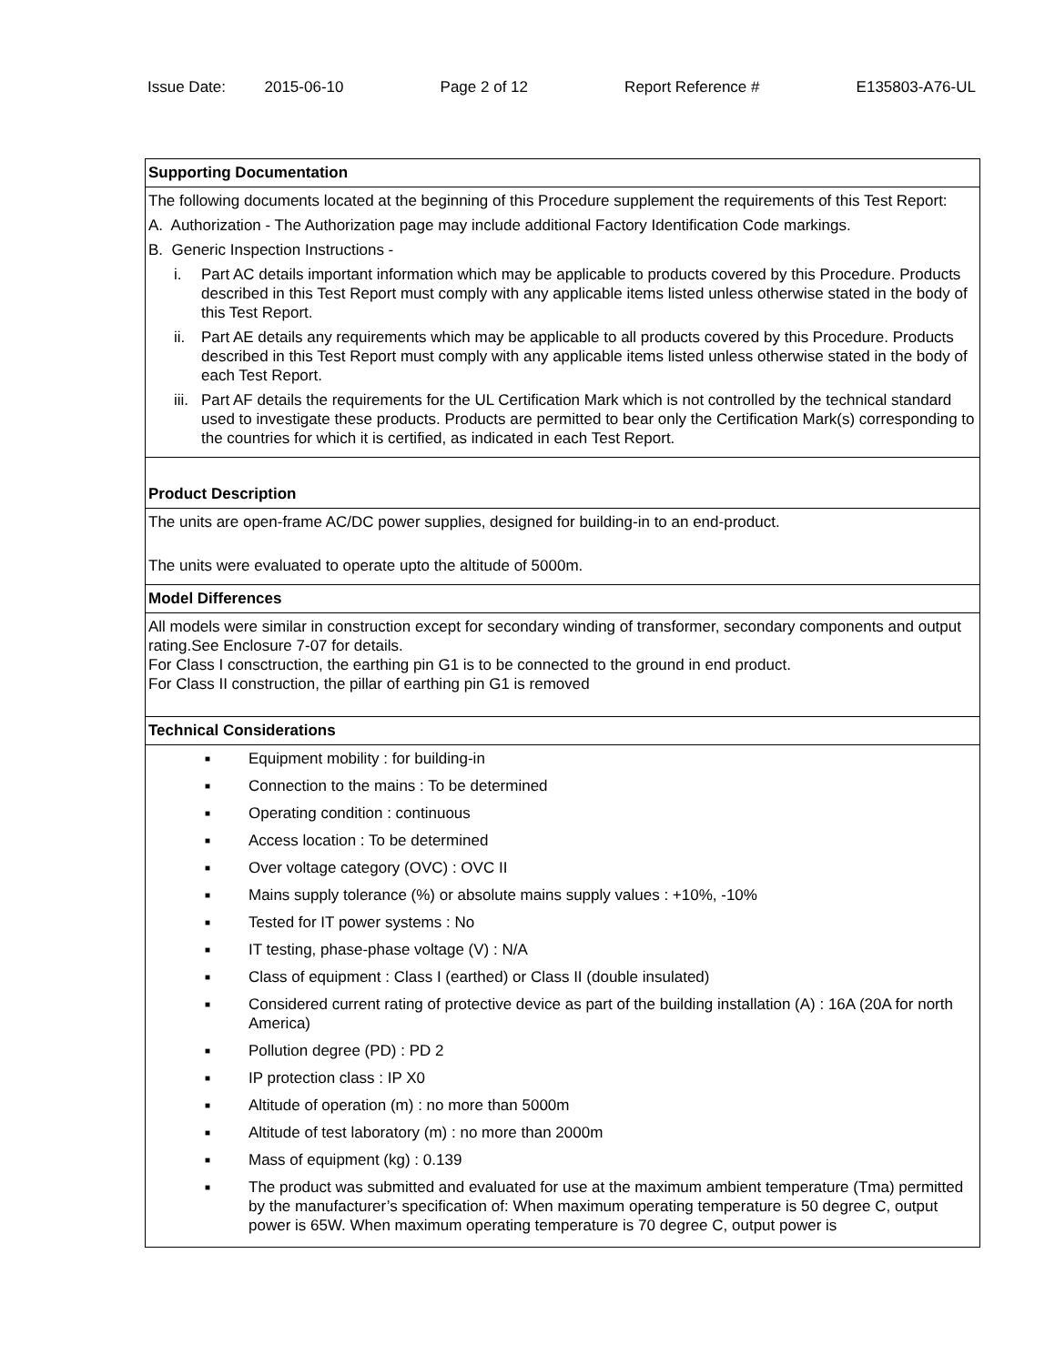Issue Date: 2015-06-10 Page 2 of 12 Report Reference # E135803-A76-UL
Supporting Documentation
The following documents located at the beginning of this Procedure supplement the requirements of this Test Report:
A. Authorization - The Authorization page may include additional Factory Identification Code markings.
B. Generic Inspection Instructions -
i. Part AC details important information which may be applicable to products covered by this Procedure. Products described in this Test Report must comply with any applicable items listed unless otherwise stated in the body of this Test Report.
ii. Part AE details any requirements which may be applicable to all products covered by this Procedure. Products described in this Test Report must comply with any applicable items listed unless otherwise stated in the body of each Test Report.
iii. Part AF details the requirements for the UL Certification Mark which is not controlled by the technical standard used to investigate these products. Products are permitted to bear only the Certification Mark(s) corresponding to the countries for which it is certified, as indicated in each Test Report.
Product Description
The units are open-frame AC/DC power supplies, designed for building-in to an end-product.
The units were evaluated to operate upto the altitude of 5000m.
Model Differences
All models were similar in construction except for secondary winding of transformer, secondary components and output rating.See Enclosure 7-07 for details.
For Class I consctruction, the earthing pin G1 is to be connected to the ground in end product.
For Class II construction, the pillar of earthing pin G1 is removed
Technical Considerations
■ Equipment mobility : for building-in
■ Connection to the mains : To be determined
■ Operating condition : continuous
■ Access location : To be determined
■ Over voltage category (OVC) : OVC II
■ Mains supply tolerance (%) or absolute mains supply values : +10%, -10%
■ Tested for IT power systems : No
■ IT testing, phase-phase voltage (V) : N/A
■ Class of equipment : Class I (earthed) or Class II (double insulated)
■ Considered current rating of protective device as part of the building installation (A) : 16A (20A for north America)
■ Pollution degree (PD) : PD 2
■ IP protection class : IP X0
■ Altitude of operation (m) : no more than 5000m
■ Altitude of test laboratory (m) : no more than 2000m
■ Mass of equipment (kg) : 0.139
■ The product was submitted and evaluated for use at the maximum ambient temperature (Tma) permitted by the manufacturer’s specification of: When maximum operating temperature is 50 degree C, output power is 65W. When maximum operating temperature is 70 degree C, output power is